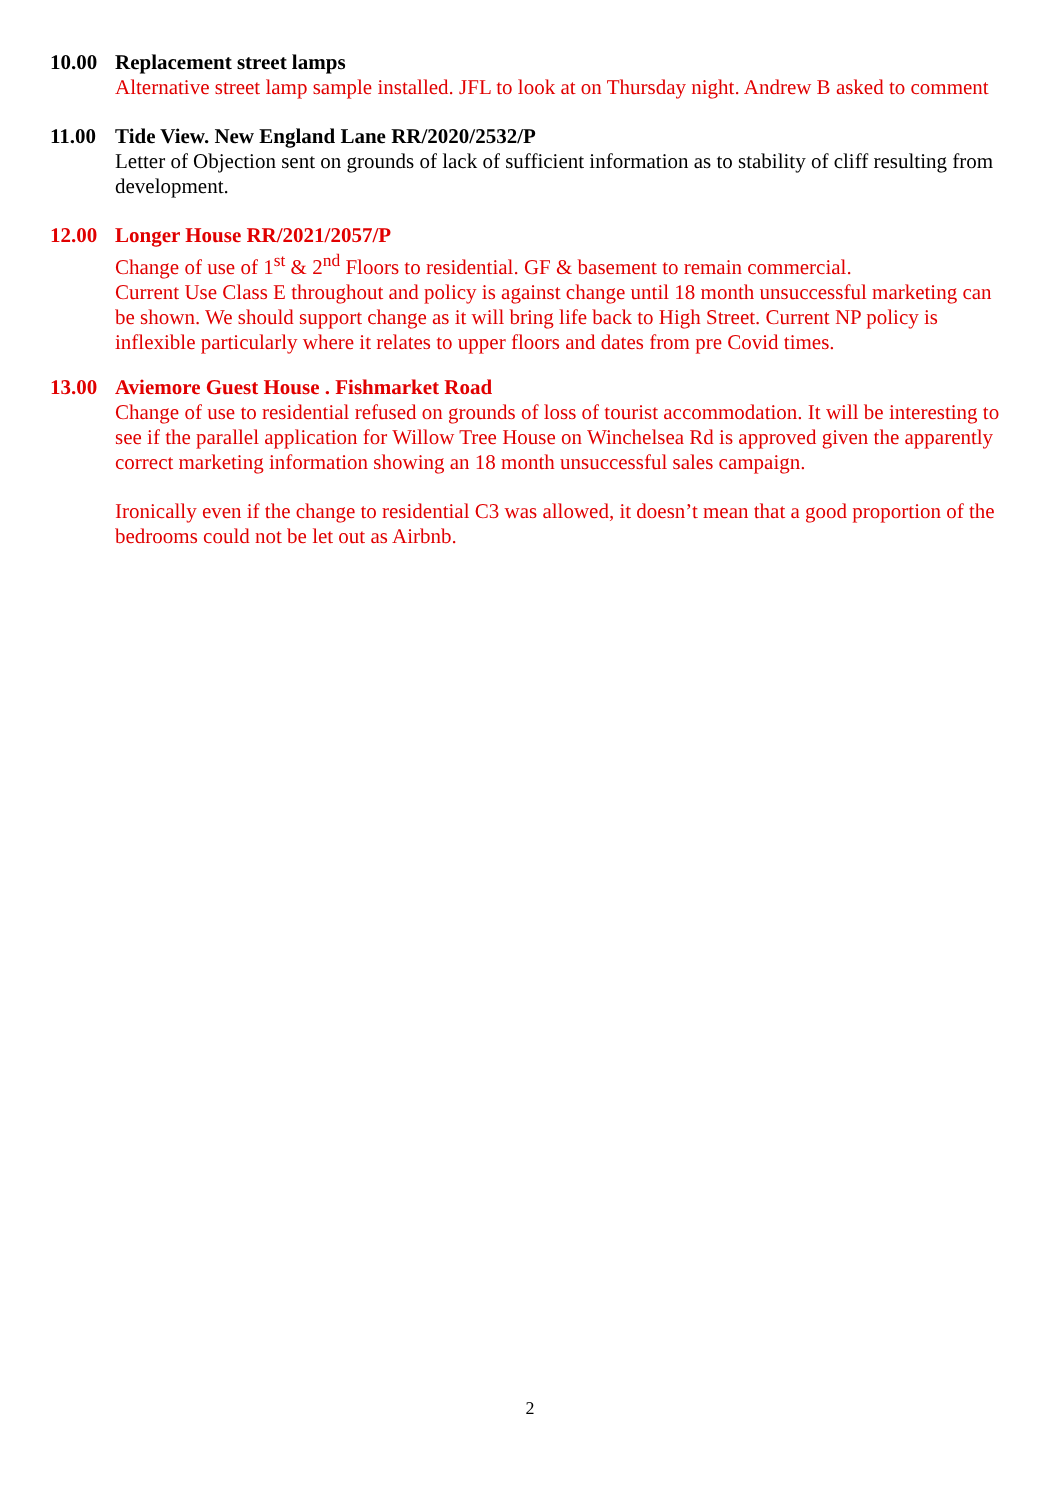10.00 Replacement street lamps
Alternative street lamp sample installed. JFL to look at on Thursday night. Andrew B asked to comment
11.00 Tide View. New England Lane RR/2020/2532/P
Letter of Objection sent on grounds of lack of sufficient information as to stability of cliff resulting from development.
12.00 Longer House RR/2021/2057/P
Change of use of 1<sup>st</sup> & 2<sup>nd</sup> Floors to residential. GF & basement to remain commercial.
Current Use Class E throughout and policy is against change until 18 month unsuccessful marketing can be shown. We should support change as it will bring life back to High Street. Current NP policy is inflexible particularly where it relates to upper floors and dates from pre Covid times.
13.00 Aviemore Guest House . Fishmarket Road
Change of use to residential refused on grounds of loss of tourist accommodation. It will be interesting to see if the parallel application for Willow Tree House on Winchelsea Rd is approved given the apparently correct marketing information showing an 18 month unsuccessful sales campaign.
Ironically even if the change to residential C3 was allowed, it doesn’t mean that a good proportion of the bedrooms could not be let out as Airbnb.
2